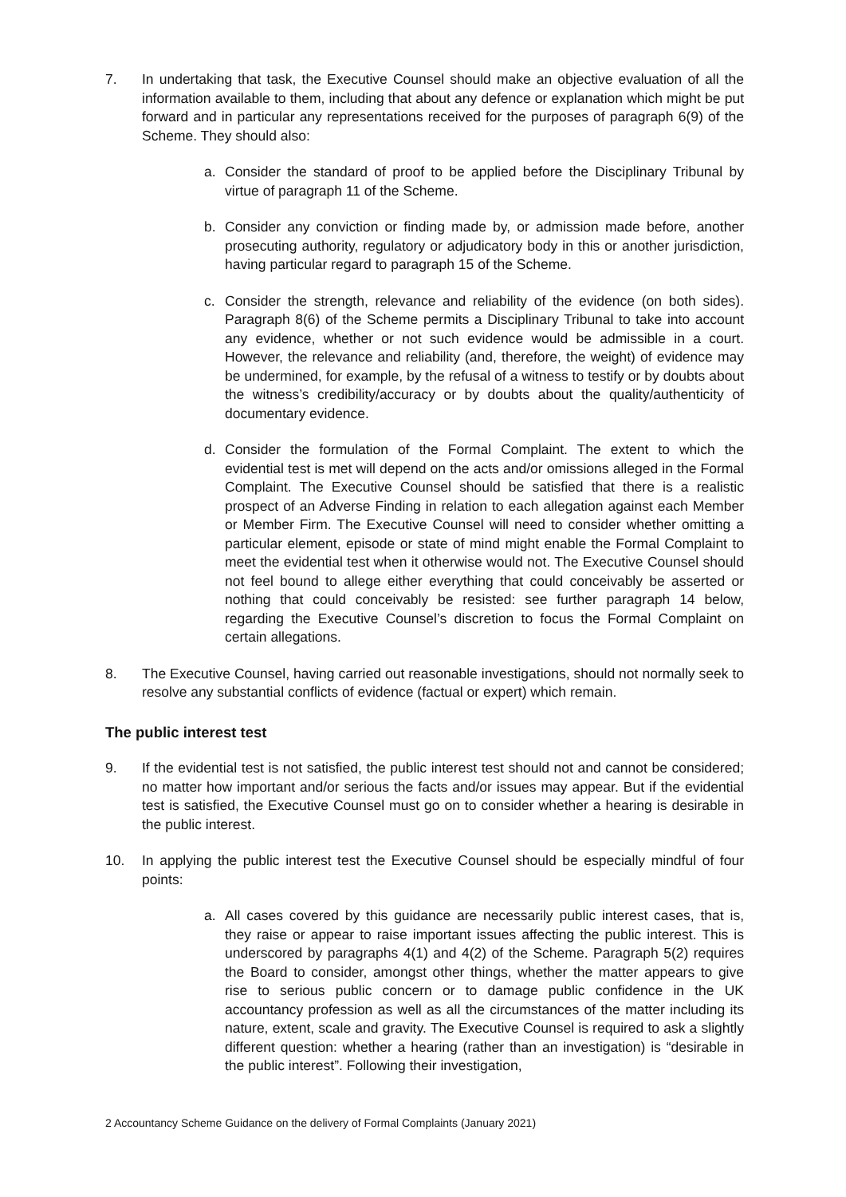7. In undertaking that task, the Executive Counsel should make an objective evaluation of all the information available to them, including that about any defence or explanation which might be put forward and in particular any representations received for the purposes of paragraph 6(9) of the Scheme. They should also:
a. Consider the standard of proof to be applied before the Disciplinary Tribunal by virtue of paragraph 11 of the Scheme.
b. Consider any conviction or finding made by, or admission made before, another prosecuting authority, regulatory or adjudicatory body in this or another jurisdiction, having particular regard to paragraph 15 of the Scheme.
c. Consider the strength, relevance and reliability of the evidence (on both sides). Paragraph 8(6) of the Scheme permits a Disciplinary Tribunal to take into account any evidence, whether or not such evidence would be admissible in a court. However, the relevance and reliability (and, therefore, the weight) of evidence may be undermined, for example, by the refusal of a witness to testify or by doubts about the witness’s credibility/accuracy or by doubts about the quality/authenticity of documentary evidence.
d. Consider the formulation of the Formal Complaint. The extent to which the evidential test is met will depend on the acts and/or omissions alleged in the Formal Complaint. The Executive Counsel should be satisfied that there is a realistic prospect of an Adverse Finding in relation to each allegation against each Member or Member Firm. The Executive Counsel will need to consider whether omitting a particular element, episode or state of mind might enable the Formal Complaint to meet the evidential test when it otherwise would not. The Executive Counsel should not feel bound to allege either everything that could conceivably be asserted or nothing that could conceivably be resisted: see further paragraph 14 below, regarding the Executive Counsel’s discretion to focus the Formal Complaint on certain allegations.
8. The Executive Counsel, having carried out reasonable investigations, should not normally seek to resolve any substantial conflicts of evidence (factual or expert) which remain.
The public interest test
9. If the evidential test is not satisfied, the public interest test should not and cannot be considered; no matter how important and/or serious the facts and/or issues may appear. But if the evidential test is satisfied, the Executive Counsel must go on to consider whether a hearing is desirable in the public interest.
10. In applying the public interest test the Executive Counsel should be especially mindful of four points:
a. All cases covered by this guidance are necessarily public interest cases, that is, they raise or appear to raise important issues affecting the public interest. This is underscored by paragraphs 4(1) and 4(2) of the Scheme. Paragraph 5(2) requires the Board to consider, amongst other things, whether the matter appears to give rise to serious public concern or to damage public confidence in the UK accountancy profession as well as all the circumstances of the matter including its nature, extent, scale and gravity. The Executive Counsel is required to ask a slightly different question: whether a hearing (rather than an investigation) is “desirable in the public interest”. Following their investigation,
2 Accountancy Scheme Guidance on the delivery of Formal Complaints (January 2021)